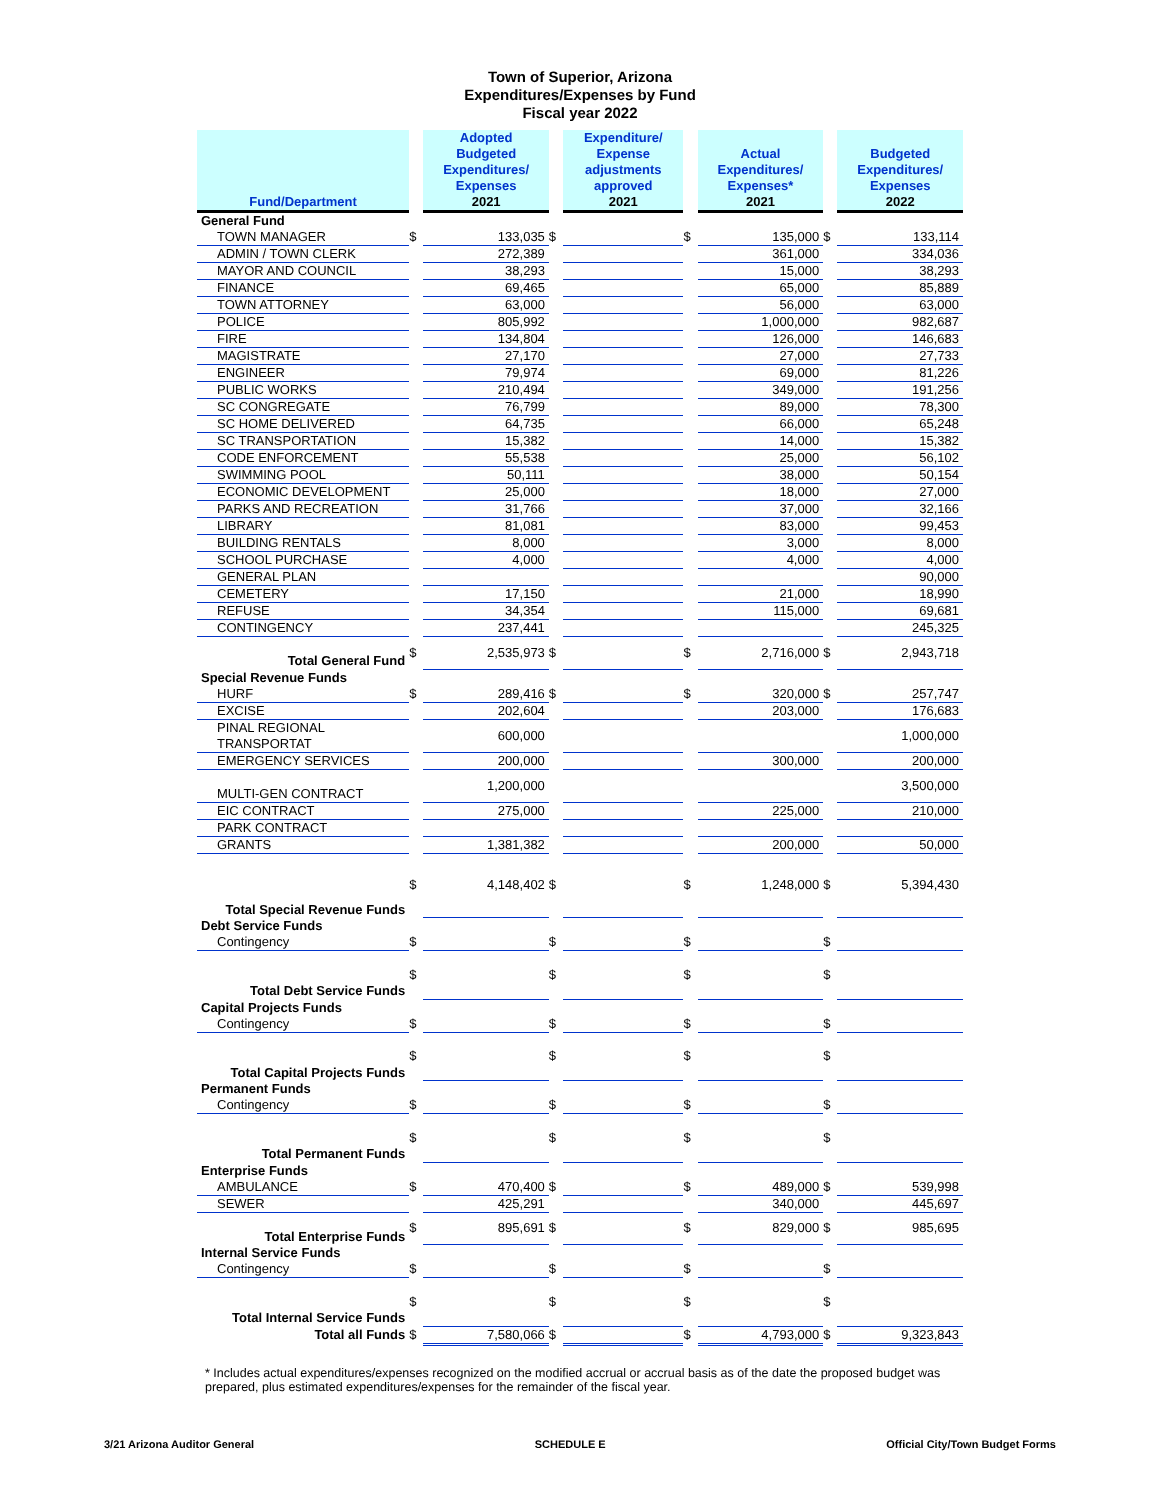Town of Superior, Arizona
Expenditures/Expenses by Fund
Fiscal year 2022
| Fund/Department | | Adopted Budgeted Expenditures/ Expenses 2021 | | Expenditure/ Expense adjustments approved 2021 | | Actual Expenditures/ Expenses* 2021 | | Budgeted Expenditures/ Expenses 2022 |
| --- | --- | --- | --- | --- | --- | --- | --- | --- |
| General Fund | | | | | | | | |
| TOWN MANAGER | $ | 133,035 | $ | | $ | 135,000 | $ | 133,114 |
| ADMIN / TOWN CLERK | | 272,389 | | | | 361,000 | | 334,036 |
| MAYOR AND COUNCIL | | 38,293 | | | | 15,000 | | 38,293 |
| FINANCE | | 69,465 | | | | 65,000 | | 85,889 |
| TOWN ATTORNEY | | 63,000 | | | | 56,000 | | 63,000 |
| POLICE | | 805,992 | | | | 1,000,000 | | 982,687 |
| FIRE | | 134,804 | | | | 126,000 | | 146,683 |
| MAGISTRATE | | 27,170 | | | | 27,000 | | 27,733 |
| ENGINEER | | 79,974 | | | | 69,000 | | 81,226 |
| PUBLIC WORKS | | 210,494 | | | | 349,000 | | 191,256 |
| SC CONGREGATE | | 76,799 | | | | 89,000 | | 78,300 |
| SC HOME DELIVERED | | 64,735 | | | | 66,000 | | 65,248 |
| SC TRANSPORTATION | | 15,382 | | | | 14,000 | | 15,382 |
| CODE ENFORCEMENT | | 55,538 | | | | 25,000 | | 56,102 |
| SWIMMING POOL | | 50,111 | | | | 38,000 | | 50,154 |
| ECONOMIC DEVELOPMENT | | 25,000 | | | | 18,000 | | 27,000 |
| PARKS AND RECREATION | | 31,766 | | | | 37,000 | | 32,166 |
| LIBRARY | | 81,081 | | | | 83,000 | | 99,453 |
| BUILDING RENTALS | | 8,000 | | | | 3,000 | | 8,000 |
| SCHOOL PURCHASE | | 4,000 | | | | 4,000 | | 4,000 |
| GENERAL PLAN | | | | | | | | 90,000 |
| CEMETERY | | 17,150 | | | | 21,000 | | 18,990 |
| REFUSE | | 34,354 | | | | 115,000 | | 69,681 |
| CONTINGENCY | | 237,441 | | | | | | 245,325 |
| Total General Fund | $ | 2,535,973 | $ | | $ | 2,716,000 | $ | 2,943,718 |
| Special Revenue Funds | | | | | | | | |
| HURF | $ | 289,416 | $ | | $ | 320,000 | $ | 257,747 |
| EXCISE | | 202,604 | | | | 203,000 | | 176,683 |
| PINAL REGIONAL TRANSPORTAT | | 600,000 | | | | | | 1,000,000 |
| EMERGENCY SERVICES | | 200,000 | | | | 300,000 | | 200,000 |
| MULTI-GEN CONTRACT | | 1,200,000 | | | | | | 3,500,000 |
| EIC CONTRACT | | 275,000 | | | | 225,000 | | 210,000 |
| PARK CONTRACT | | | | | | | | |
| GRANTS | | 1,381,382 | | | | 200,000 | | 50,000 |
| Total Special Revenue Funds | $ | 4,148,402 | $ | | $ | 1,248,000 | $ | 5,394,430 |
| Debt Service Funds | | | | | | | | |
| Contingency | $ | | $ | | $ | | $ | |
| Total Debt Service Funds | $ | | $ | | $ | | $ | |
| Capital Projects Funds | | | | | | | | |
| Contingency | $ | | $ | | $ | | $ | |
| Total Capital Projects Funds | $ | | $ | | $ | | $ | |
| Permanent Funds | | | | | | | | |
| Contingency | $ | | $ | | $ | | $ | |
| Total Permanent Funds | $ | | $ | | $ | | $ | |
| Enterprise Funds | | | | | | | | |
| AMBULANCE | $ | 470,400 | $ | | $ | 489,000 | $ | 539,998 |
| SEWER | | 425,291 | | | | 340,000 | | 445,697 |
| Total Enterprise Funds | $ | 895,691 | $ | | $ | 829,000 | $ | 985,695 |
| Internal Service Funds | | | | | | | | |
| Contingency | $ | | $ | | $ | | $ | |
| Total Internal Service Funds | $ | | $ | | $ | | $ | |
| Total all Funds | $ | 7,580,066 | $ | | $ | 4,793,000 | $ | 9,323,843 |
* Includes actual expenditures/expenses recognized on the modified accrual or accrual basis as of the date the proposed budget was prepared, plus estimated expenditures/expenses for the remainder of the fiscal year.
3/21 Arizona Auditor General SCHEDULE E Official City/Town Budget Forms